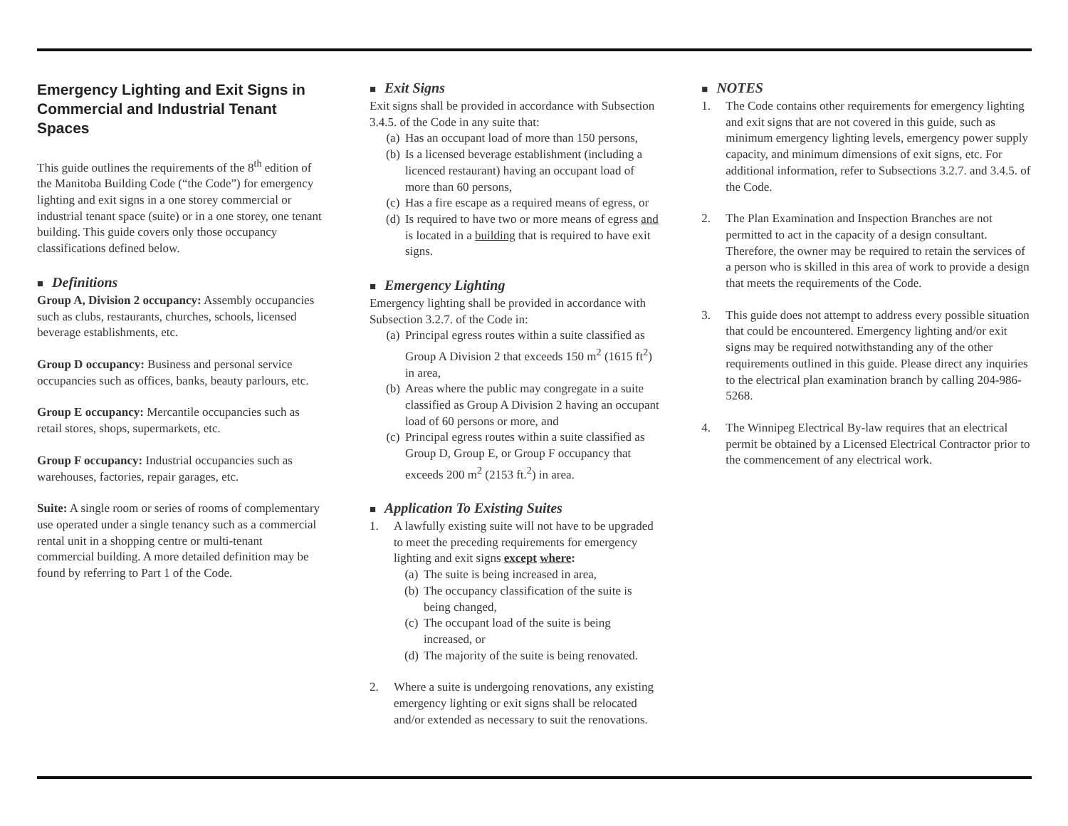Emergency Lighting and Exit Signs in Commercial and Industrial Tenant Spaces
This guide outlines the requirements of the 8<sup>th</sup> edition of the Manitoba Building Code (“the Code”) for emergency lighting and exit signs in a one storey commercial or industrial tenant space (suite) or in a one storey, one tenant building. This guide covers only those occupancy classifications defined below.
■ Definitions
Group A, Division 2 occupancy: Assembly occupancies such as clubs, restaurants, churches, schools, licensed beverage establishments, etc.
Group D occupancy: Business and personal service occupancies such as offices, banks, beauty parlours, etc.
Group E occupancy: Mercantile occupancies such as retail stores, shops, supermarkets, etc.
Group F occupancy: Industrial occupancies such as warehouses, factories, repair garages, etc.
Suite: A single room or series of rooms of complementary use operated under a single tenancy such as a commercial rental unit in a shopping centre or multi-tenant commercial building. A more detailed definition may be found by referring to Part 1 of the Code.
■ Exit Signs
Exit signs shall be provided in accordance with Subsection 3.4.5. of the Code in any suite that:
(a) Has an occupant load of more than 150 persons,
(b) Is a licensed beverage establishment (including a licenced restaurant) having an occupant load of more than 60 persons,
(c) Has a fire escape as a required means of egress, or
(d) Is required to have two or more means of egress and is located in a building that is required to have exit signs.
■ Emergency Lighting
Emergency lighting shall be provided in accordance with Subsection 3.2.7. of the Code in:
(a) Principal egress routes within a suite classified as Group A Division 2 that exceeds 150 m<sup>2</sup> (1615 ft<sup>2</sup>) in area,
(b) Areas where the public may congregate in a suite classified as Group A Division 2 having an occupant load of 60 persons or more, and
(c) Principal egress routes within a suite classified as Group D, Group E, or Group F occupancy that exceeds 200 m<sup>2</sup> (2153 ft.<sup>2</sup>) in area.
■ Application To Existing Suites
1. A lawfully existing suite will not have to be upgraded to meet the preceding requirements for emergency lighting and exit signs except where:
(a) The suite is being increased in area,
(b) The occupancy classification of the suite is being changed,
(c) The occupant load of the suite is being increased, or
(d) The majority of the suite is being renovated.
2. Where a suite is undergoing renovations, any existing emergency lighting or exit signs shall be relocated and/or extended as necessary to suit the renovations.
■ NOTES
1. The Code contains other requirements for emergency lighting and exit signs that are not covered in this guide, such as minimum emergency lighting levels, emergency power supply capacity, and minimum dimensions of exit signs, etc. For additional information, refer to Subsections 3.2.7. and 3.4.5. of the Code.
2. The Plan Examination and Inspection Branches are not permitted to act in the capacity of a design consultant. Therefore, the owner may be required to retain the services of a person who is skilled in this area of work to provide a design that meets the requirements of the Code.
3. This guide does not attempt to address every possible situation that could be encountered. Emergency lighting and/or exit signs may be required notwithstanding any of the other requirements outlined in this guide. Please direct any inquiries to the electrical plan examination branch by calling 204-986-5268.
4. The Winnipeg Electrical By-law requires that an electrical permit be obtained by a Licensed Electrical Contractor prior to the commencement of any electrical work.